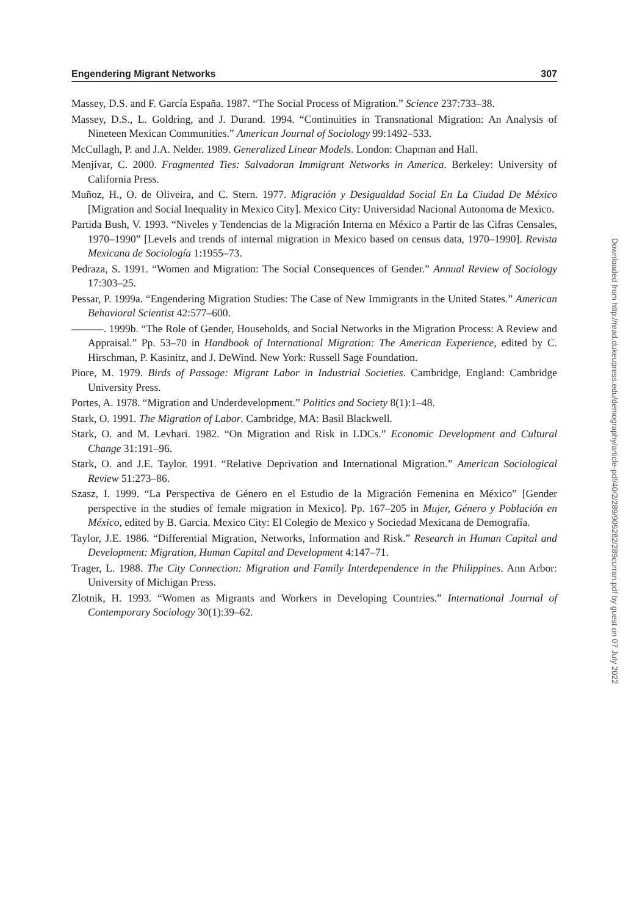Engendering Migrant Networks 307
Massey, D.S. and F. García España. 1987. “The Social Process of Migration.” Science 237:733–38.
Massey, D.S., L. Goldring, and J. Durand. 1994. “Continuities in Transnational Migration: An Analysis of Nineteen Mexican Communities.” American Journal of Sociology 99:1492–533.
McCullagh, P. and J.A. Nelder. 1989. Generalized Linear Models. London: Chapman and Hall.
Menjívar, C. 2000. Fragmented Ties: Salvadoran Immigrant Networks in America. Berkeley: University of California Press.
Muñoz, H., O. de Oliveira, and C. Stern. 1977. Migración y Desigualdad Social En La Ciudad De México [Migration and Social Inequality in Mexico City]. Mexico City: Universidad Nacional Autonoma de Mexico.
Partida Bush, V. 1993. “Niveles y Tendencias de la Migración Interna en México a Partir de las Cifras Censales, 1970–1990” [Levels and trends of internal migration in Mexico based on census data, 1970–1990]. Revista Mexicana de Sociología 1:1955–73.
Pedraza, S. 1991. “Women and Migration: The Social Consequences of Gender.” Annual Review of Sociology 17:303–25.
Pessar, P. 1999a. “Engendering Migration Studies: The Case of New Immigrants in the United States.” American Behavioral Scientist 42:577–600.
———. 1999b. “The Role of Gender, Households, and Social Networks in the Migration Process: A Review and Appraisal.” Pp. 53–70 in Handbook of International Migration: The American Experience, edited by C. Hirschman, P. Kasinitz, and J. DeWind. New York: Russell Sage Foundation.
Piore, M. 1979. Birds of Passage: Migrant Labor in Industrial Societies. Cambridge, England: Cambridge University Press.
Portes, A. 1978. “Migration and Underdevelopment.” Politics and Society 8(1):1–48.
Stark, O. 1991. The Migration of Labor. Cambridge, MA: Basil Blackwell.
Stark, O. and M. Levhari. 1982. “On Migration and Risk in LDCs.” Economic Development and Cultural Change 31:191–96.
Stark, O. and J.E. Taylor. 1991. “Relative Deprivation and International Migration.” American Sociological Review 51:273–86.
Szasz, I. 1999. “La Perspectiva de Género en el Estudio de la Migración Femenina en México” [Gender perspective in the studies of female migration in Mexico]. Pp. 167–205 in Mujer, Género y Población en México, edited by B. Garcia. Mexico City: El Colegio de Mexico y Sociedad Mexicana de Demografía.
Taylor, J.E. 1986. “Differential Migration, Networks, Information and Risk.” Research in Human Capital and Development: Migration, Human Capital and Development 4:147–71.
Trager, L. 1988. The City Connection: Migration and Family Interdependence in the Philippines. Ann Arbor: University of Michigan Press.
Zlotnik, H. 1993. “Women as Migrants and Workers in Developing Countries.” International Journal of Contemporary Sociology 30(1):39–62.
Downloaded from http://read.dukeupress.edu/demography/article-pdf/40/2/289/909282/289curran.pdf by guest on 07 July 2022